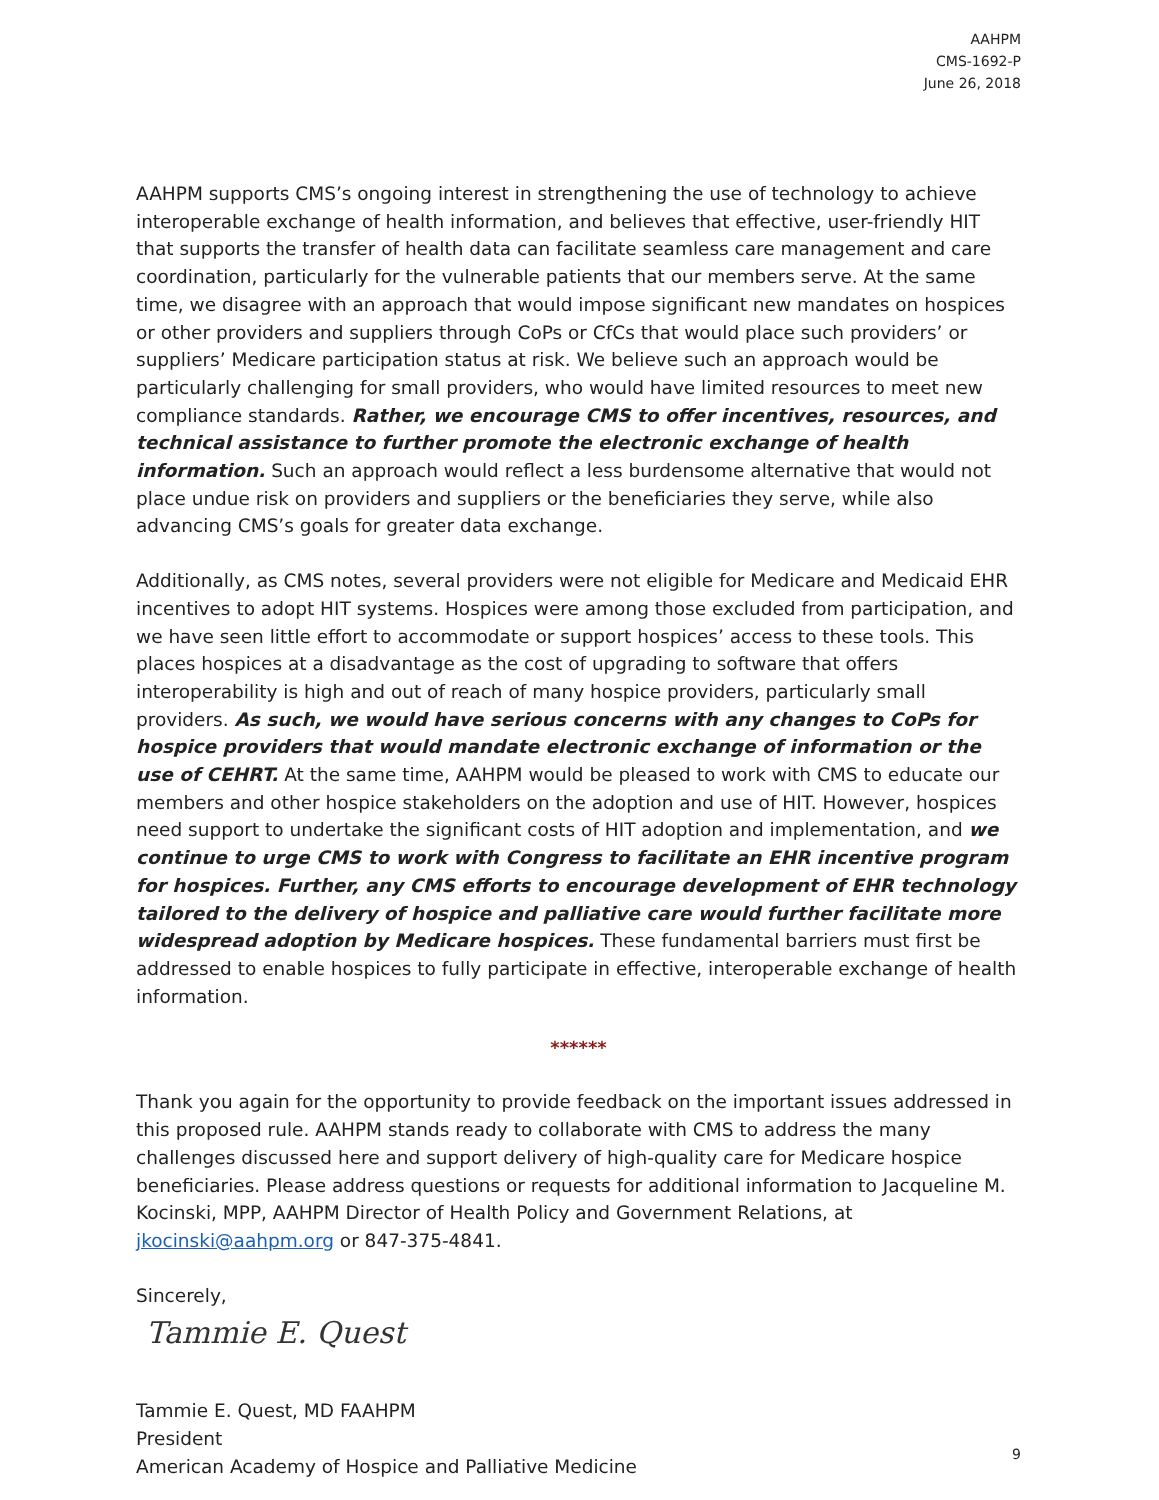AAHPM
CMS-1692-P
June 26, 2018
AAHPM supports CMS’s ongoing interest in strengthening the use of technology to achieve interoperable exchange of health information, and believes that effective, user-friendly HIT that supports the transfer of health data can facilitate seamless care management and care coordination, particularly for the vulnerable patients that our members serve. At the same time, we disagree with an approach that would impose significant new mandates on hospices or other providers and suppliers through CoPs or CfCs that would place such providers’ or suppliers’ Medicare participation status at risk. We believe such an approach would be particularly challenging for small providers, who would have limited resources to meet new compliance standards. Rather, we encourage CMS to offer incentives, resources, and technical assistance to further promote the electronic exchange of health information. Such an approach would reflect a less burdensome alternative that would not place undue risk on providers and suppliers or the beneficiaries they serve, while also advancing CMS’s goals for greater data exchange.
Additionally, as CMS notes, several providers were not eligible for Medicare and Medicaid EHR incentives to adopt HIT systems. Hospices were among those excluded from participation, and we have seen little effort to accommodate or support hospices’ access to these tools. This places hospices at a disadvantage as the cost of upgrading to software that offers interoperability is high and out of reach of many hospice providers, particularly small providers. As such, we would have serious concerns with any changes to CoPs for hospice providers that would mandate electronic exchange of information or the use of CEHRT. At the same time, AAHPM would be pleased to work with CMS to educate our members and other hospice stakeholders on the adoption and use of HIT. However, hospices need support to undertake the significant costs of HIT adoption and implementation, and we continue to urge CMS to work with Congress to facilitate an EHR incentive program for hospices. Further, any CMS efforts to encourage development of EHR technology tailored to the delivery of hospice and palliative care would further facilitate more widespread adoption by Medicare hospices. These fundamental barriers must first be addressed to enable hospices to fully participate in effective, interoperable exchange of health information.
******
Thank you again for the opportunity to provide feedback on the important issues addressed in this proposed rule. AAHPM stands ready to collaborate with CMS to address the many challenges discussed here and support delivery of high-quality care for Medicare hospice beneficiaries. Please address questions or requests for additional information to Jacqueline M. Kocinski, MPP, AAHPM Director of Health Policy and Government Relations, at jkocinski@aahpm.org or 847-375-4841.
Sincerely,
Tammie E. Quest
Tammie E. Quest, MD FAAHPM
President
American Academy of Hospice and Palliative Medicine
9